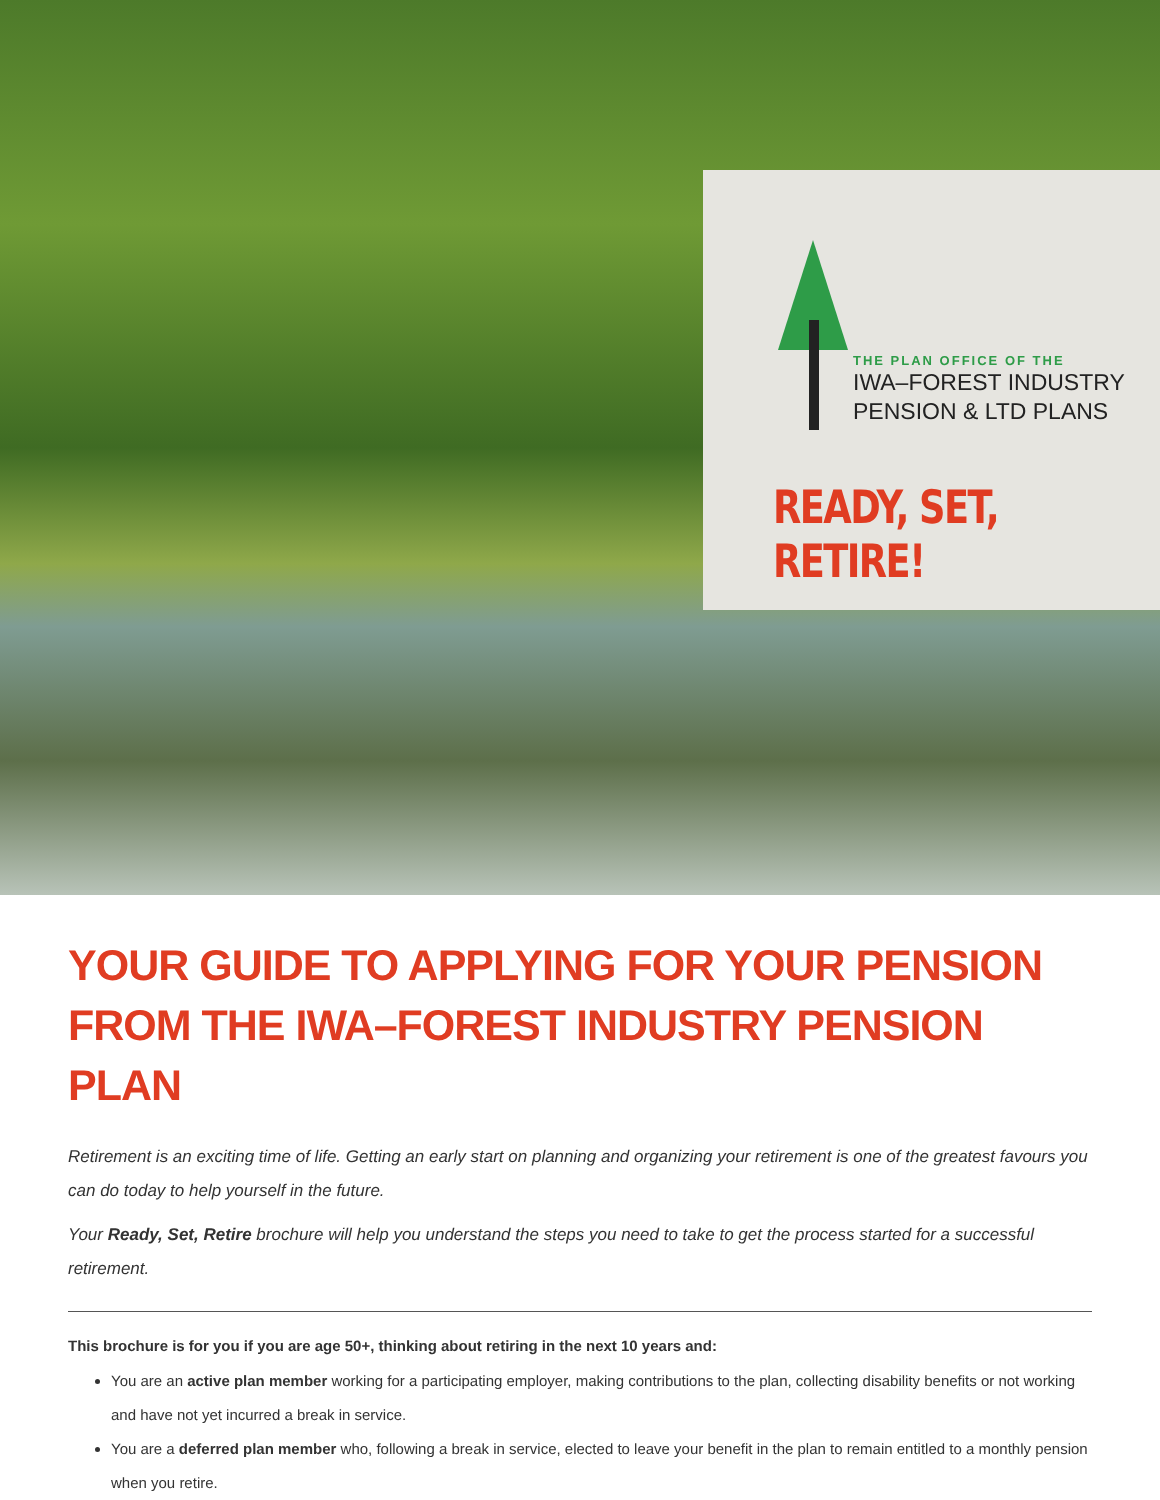THE PLAN OFFICE OF THE
IWA–FOREST INDUSTRY
PENSION & LTD PLANS
READY, SET, RETIRE!
YOUR GUIDE TO APPLYING FOR YOUR PENSION FROM THE IWA–FOREST INDUSTRY PENSION PLAN
Retirement is an exciting time of life. Getting an early start on planning and organizing your retirement is one of the greatest favours you can do today to help yourself in the future.
Your Ready, Set, Retire brochure will help you understand the steps you need to take to get the process started for a successful retirement.
This brochure is for you if you are age 50+, thinking about retiring in the next 10 years and:
You are an active plan member working for a participating employer, making contributions to the plan, collecting disability benefits or not working and have not yet incurred a break in service.
You are a deferred plan member who, following a break in service, elected to leave your benefit in the plan to remain entitled to a monthly pension when you retire.